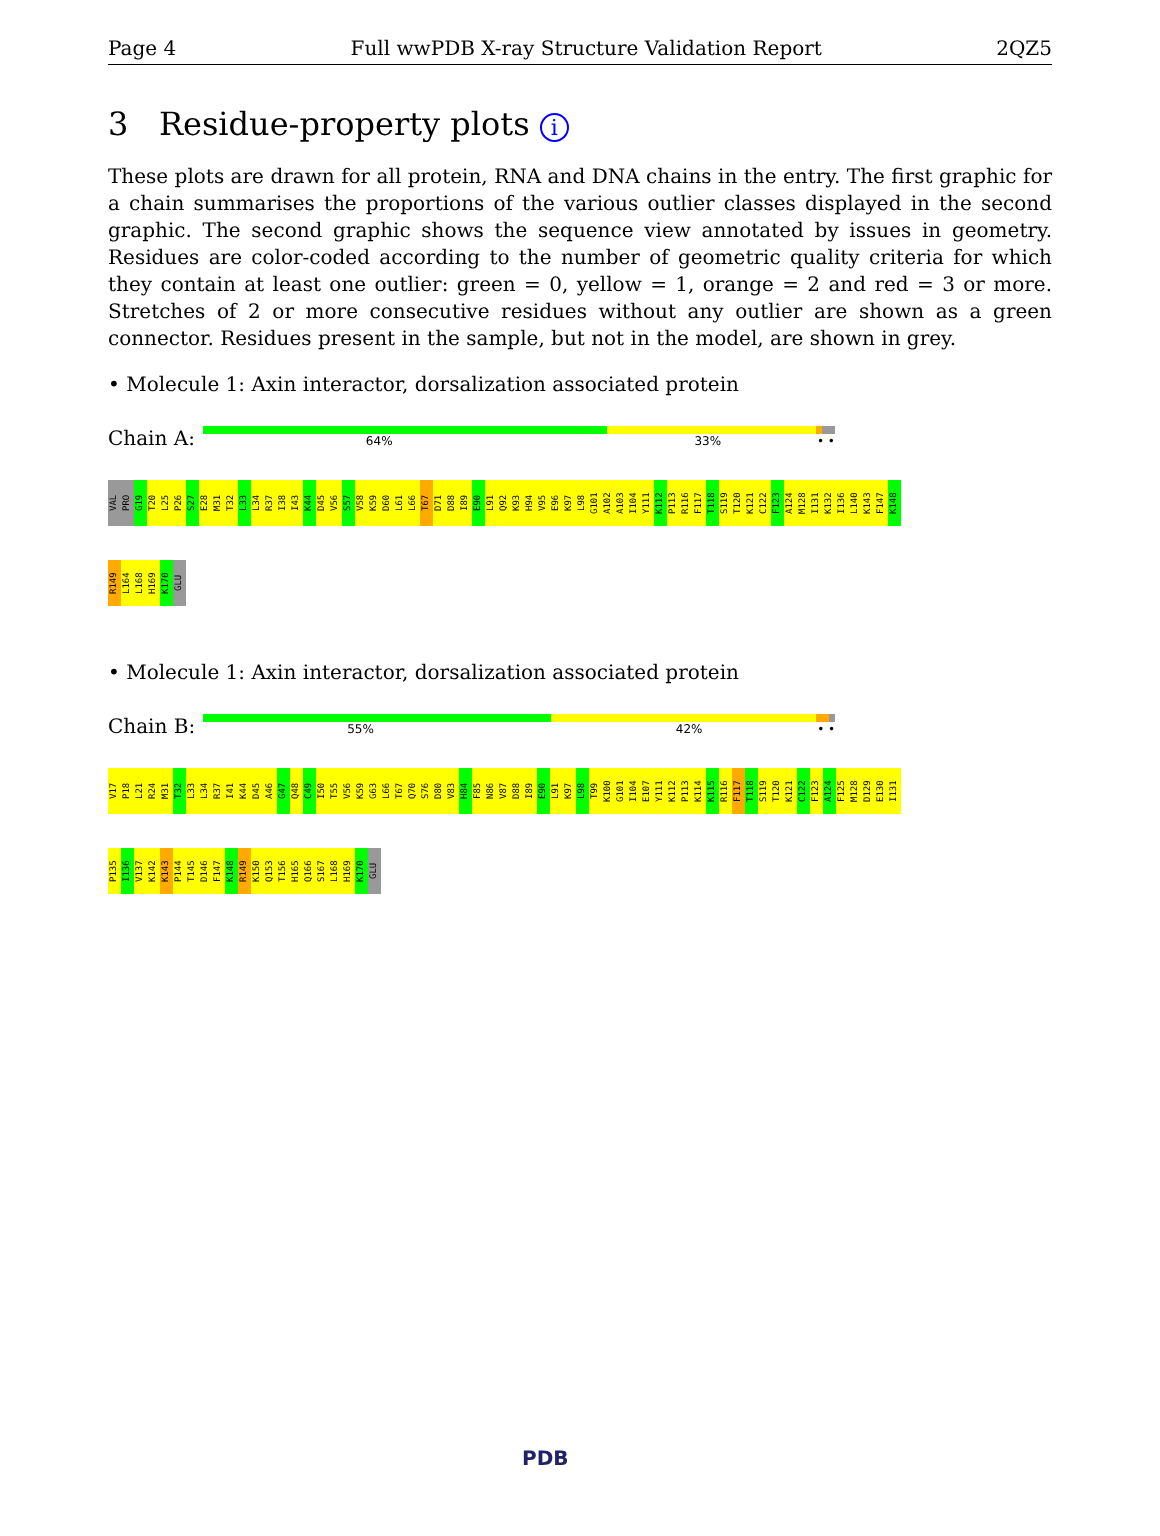Page 4 Full wwPDB X-ray Structure Validation Report 2QZ5
3 Residue-property plots i
These plots are drawn for all protein, RNA and DNA chains in the entry. The first graphic for a chain summarises the proportions of the various outlier classes displayed in the second graphic. The second graphic shows the sequence view annotated by issues in geometry. Residues are color-coded according to the number of geometric quality criteria for which they contain at least one outlier: green = 0, yellow = 1, orange = 2 and red = 3 or more. Stretches of 2 or more consecutive residues without any outlier are shown as a green connector. Residues present in the sample, but not in the model, are shown in grey.
• Molecule 1: Axin interactor, dorsalization associated protein
Chain A:
64% 33% • •
VAL PRO G19 T20 L25 P26 S27 E28 M31 T32 L33 L34 R37 I38 I43 K44 D45 V56 S57 V58 K59 D60 L61 L66 T67 D71 D88 I89 E90 L91 Q92 K93 H94 V95 E96 K97 L98 G101 A102 A103 I104 Y111 K112 P113 R116 F117 T118 S119 T120 K121 C122 F123 A124 M128 I131 K132 I136 L140 K143 F147 K148 R149 L164 L168 H169 K170 GLU
• Molecule 1: Axin interactor, dorsalization associated protein
Chain B:
55% 42% • •
V17 P18 L21 R24 M31 T32 L33 L34 R37 I41 K44 D45 A46 G47 Q48 C49 I50 T55 V56 K59 G63 L66 T67 Q70 S76 D80 V83 H84 F85 N86 V87 D88 I89 E90 L91 K97 L98 T99 K100 G101 I104 E107 Y111 K112 P113 K114 K115 R116 F117 T118 S119 T120 K121 C122 F123 A124 F125 M128 D129 E130 I131 P135 I136 V137 K142 K143 P144 T145 D146 F147 K148 R149 K150 Q153 T156 H165 Q166 S167 L168 H169 K170 GLU
PDB